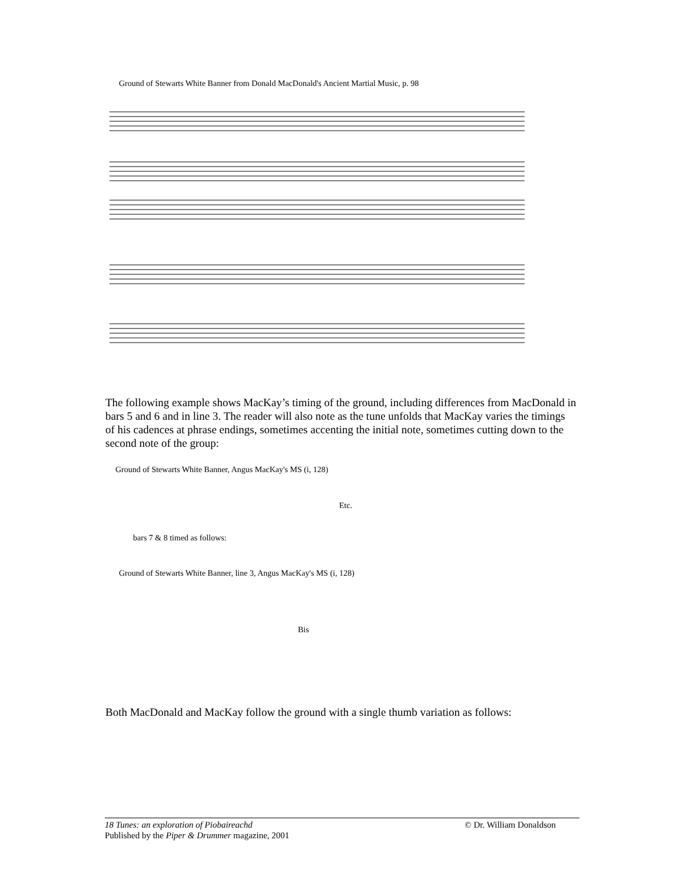Ground of Stewarts White Banner from Donald MacDonald's Ancient Martial Music, p. 98
The following example shows MacKay’s timing of the ground, including differences from MacDonald in bars 5 and 6 and in line 3. The reader will also note as the tune unfolds that MacKay varies the timings of his cadences at phrase endings, sometimes accenting the initial note, sometimes cutting down to the second note of the group:
Ground of Stewarts White Banner, Angus MacKay's MS (i, 128)
Etc.
bars 7 & 8 timed as follows:
Ground of Stewarts White Banner, line 3, Angus MacKay's MS (i, 128)
Bis
Both MacDonald and MacKay follow the ground with a single thumb variation as follows:
© Dr. William Donaldson 18 Tunes: an exploration of Piobaireachd
Published by the Piper & Drummer magazine, 2001